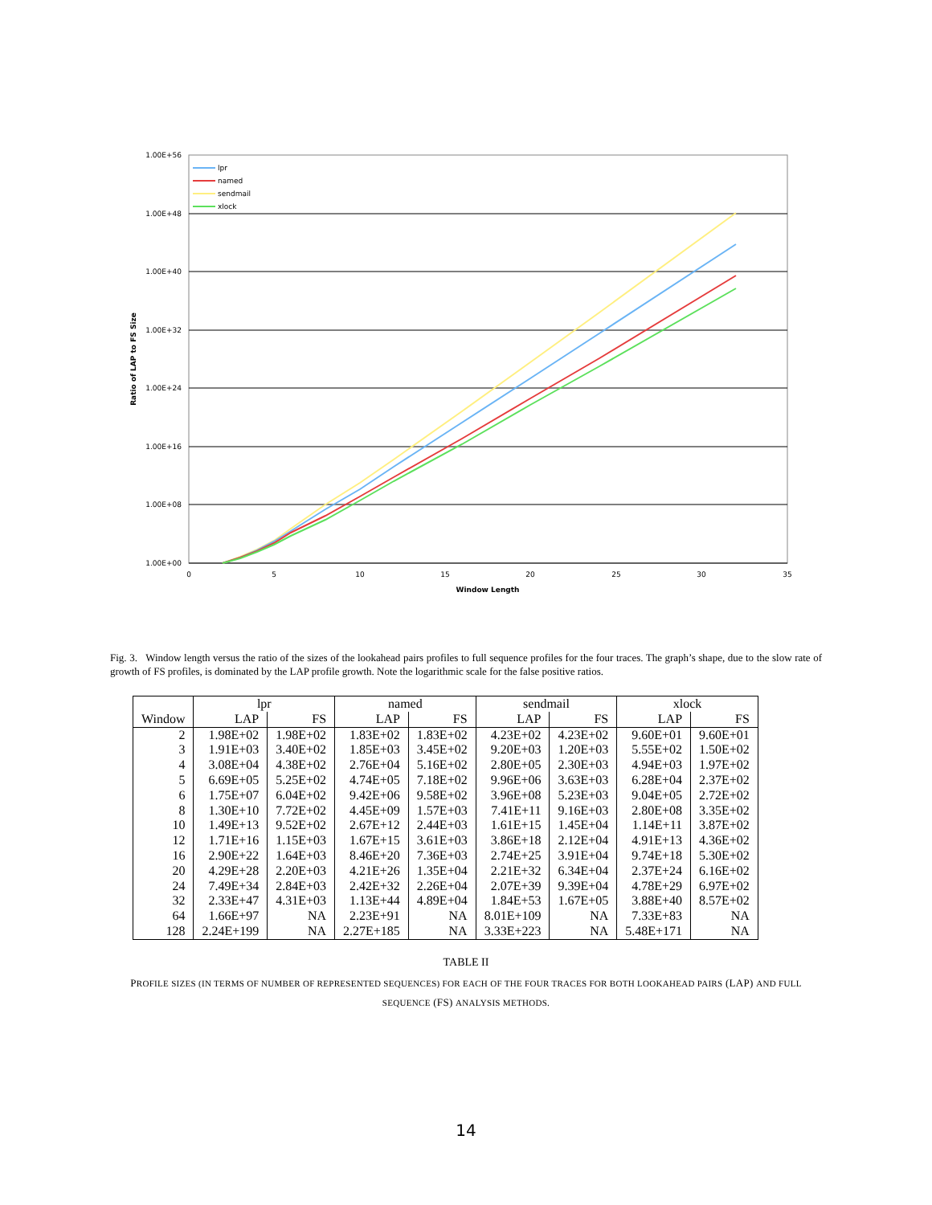1.00E+56
1.00E+48
1.00E+40
1.00E+32
1.00E+24
1.00E+16
1.00E+08
1.00E+00
0
5
10
15
20
25
30
35
Window Length
Ratio of LAP to FS Size
lpr
named
sendmail
xlock
Fig. 3. Window length versus the ratio of the sizes of the lookahead pairs profiles to full sequence profiles for the four traces. The graph’s shape, due to the slow rate of growth of FS profiles, is dominated by the LAP profile growth. Note the logarithmic scale for the false positive ratios.
| | lpr | | named | | sendmail | | xlock | |
| --- | --- | --- | --- | --- | --- | --- | --- | --- |
| Window | LAP | FS | LAP | FS | LAP | FS | LAP | FS |
| 2 | 1.98E+02 | 1.98E+02 | 1.83E+02 | 1.83E+02 | 4.23E+02 | 4.23E+02 | 9.60E+01 | 9.60E+01 |
| 3 | 1.91E+03 | 3.40E+02 | 1.85E+03 | 3.45E+02 | 9.20E+03 | 1.20E+03 | 5.55E+02 | 1.50E+02 |
| 4 | 3.08E+04 | 4.38E+02 | 2.76E+04 | 5.16E+02 | 2.80E+05 | 2.30E+03 | 4.94E+03 | 1.97E+02 |
| 5 | 6.69E+05 | 5.25E+02 | 4.74E+05 | 7.18E+02 | 9.96E+06 | 3.63E+03 | 6.28E+04 | 2.37E+02 |
| 6 | 1.75E+07 | 6.04E+02 | 9.42E+06 | 9.58E+02 | 3.96E+08 | 5.23E+03 | 9.04E+05 | 2.72E+02 |
| 8 | 1.30E+10 | 7.72E+02 | 4.45E+09 | 1.57E+03 | 7.41E+11 | 9.16E+03 | 2.80E+08 | 3.35E+02 |
| 10 | 1.49E+13 | 9.52E+02 | 2.67E+12 | 2.44E+03 | 1.61E+15 | 1.45E+04 | 1.14E+11 | 3.87E+02 |
| 12 | 1.71E+16 | 1.15E+03 | 1.67E+15 | 3.61E+03 | 3.86E+18 | 2.12E+04 | 4.91E+13 | 4.36E+02 |
| 16 | 2.90E+22 | 1.64E+03 | 8.46E+20 | 7.36E+03 | 2.74E+25 | 3.91E+04 | 9.74E+18 | 5.30E+02 |
| 20 | 4.29E+28 | 2.20E+03 | 4.21E+26 | 1.35E+04 | 2.21E+32 | 6.34E+04 | 2.37E+24 | 6.16E+02 |
| 24 | 7.49E+34 | 2.84E+03 | 2.42E+32 | 2.26E+04 | 2.07E+39 | 9.39E+04 | 4.78E+29 | 6.97E+02 |
| 32 | 2.33E+47 | 4.31E+03 | 1.13E+44 | 4.89E+04 | 1.84E+53 | 1.67E+05 | 3.88E+40 | 8.57E+02 |
| 64 | 1.66E+97 | NA | 2.23E+91 | NA | 8.01E+109 | NA | 7.33E+83 | NA |
| 128 | 2.24E+199 | NA | 2.27E+185 | NA | 3.33E+223 | NA | 5.48E+171 | NA |
TABLE II
PROFILE SIZES (IN TERMS OF NUMBER OF REPRESENTED SEQUENCES) FOR EACH OF THE FOUR TRACES FOR BOTH LOOKAHEAD PAIRS (LAP) AND FULL SEQUENCE (FS) ANALYSIS METHODS.
14